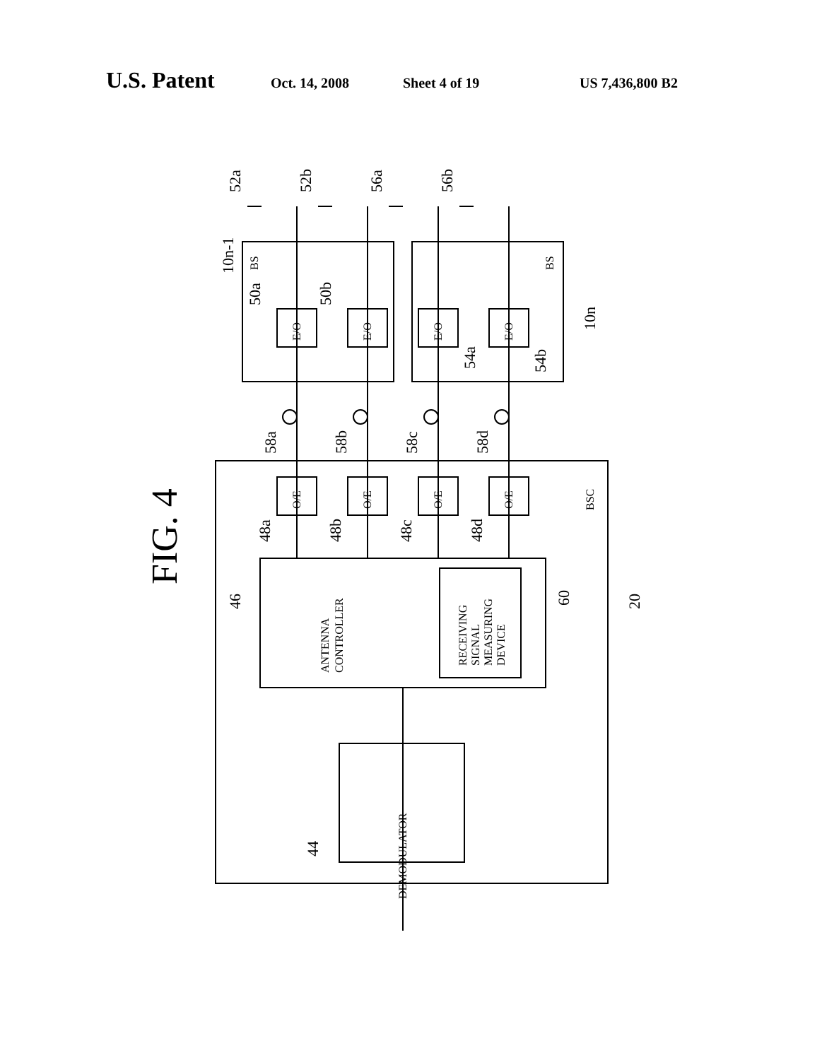U.S. Patent Oct. 14, 2008 Sheet 4 of 19 US 7,436,800 B2
FIG. 4
10n-1
52a
52b
56a
56b
50a
50b
54a
54b
10n
BS
BS
58a
58b
58c
58d
48a
48b
48c
48d
BSC
46
60
20
44
E/O
E/O
E/O
E/O
O/E
O/E
O/E
O/E
ANTENNA
CONTROLLER
RECEIVING
SIGNAL
MEASURING
DEVICE
DEMODULATOR